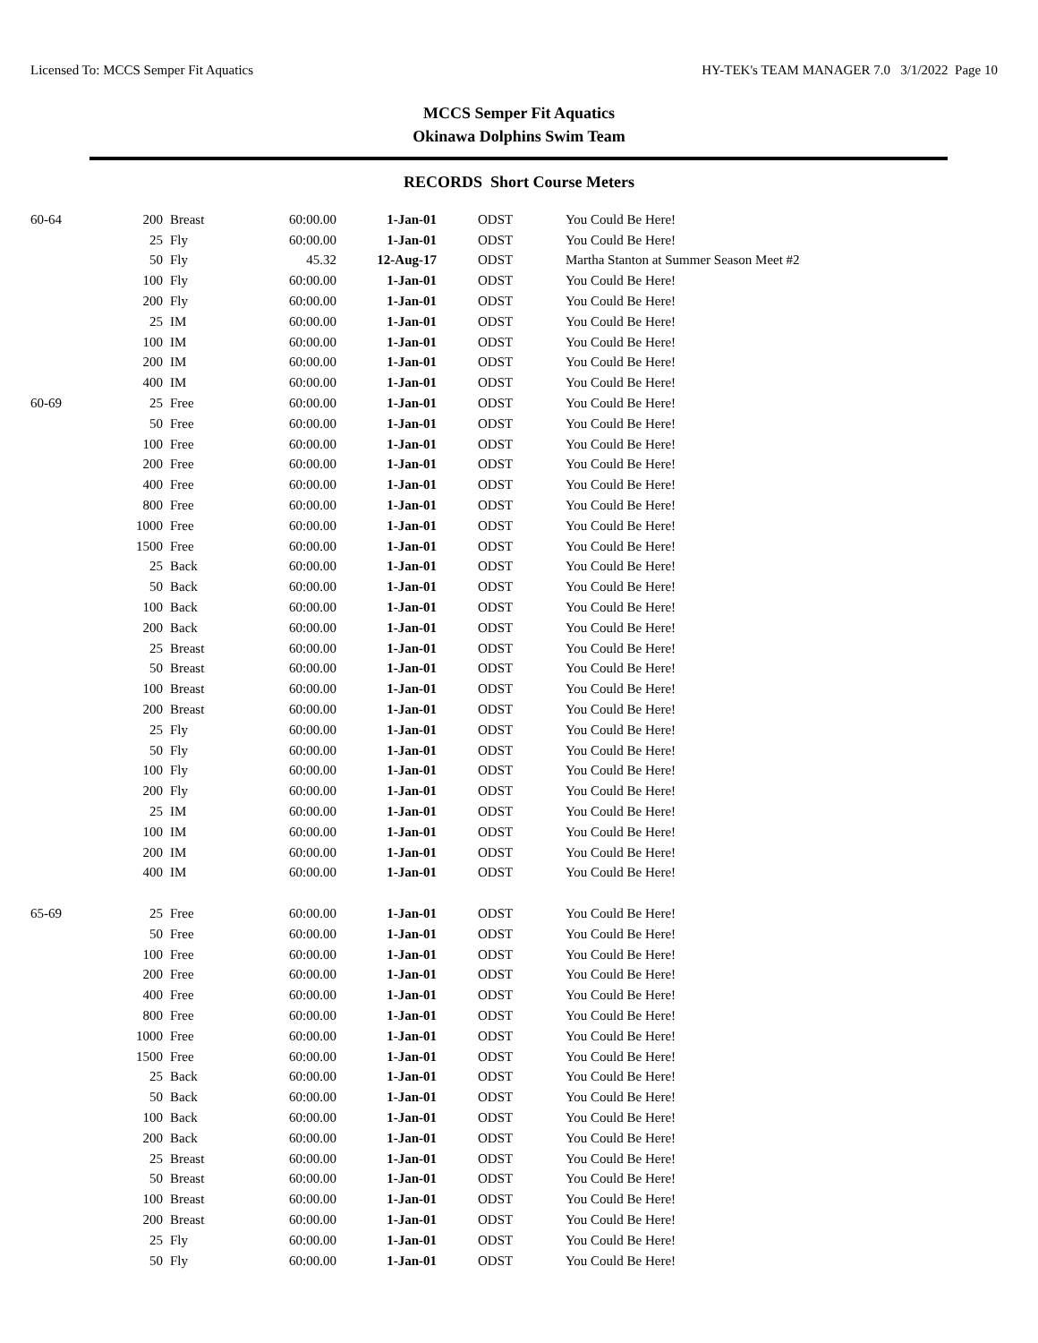Licensed To: MCCS Semper Fit Aquatics HY-TEK's TEAM MANAGER 7.0 3/1/2022 Page 10
MCCS Semper Fit Aquatics
Okinawa Dolphins Swim Team
RECORDS Short Course Meters
| 60-64 | 200 | Breast | 60:00.00 | 1-Jan-01 | ODST | You Could Be Here! |
| | 25 | Fly | 60:00.00 | 1-Jan-01 | ODST | You Could Be Here! |
| | 50 | Fly | 45.32 | 12-Aug-17 | ODST | Martha Stanton at Summer Season Meet #2 |
| | 100 | Fly | 60:00.00 | 1-Jan-01 | ODST | You Could Be Here! |
| | 200 | Fly | 60:00.00 | 1-Jan-01 | ODST | You Could Be Here! |
| | 25 | IM | 60:00.00 | 1-Jan-01 | ODST | You Could Be Here! |
| | 100 | IM | 60:00.00 | 1-Jan-01 | ODST | You Could Be Here! |
| | 200 | IM | 60:00.00 | 1-Jan-01 | ODST | You Could Be Here! |
| | 400 | IM | 60:00.00 | 1-Jan-01 | ODST | You Could Be Here! |
| 60-69 | 25 | Free | 60:00.00 | 1-Jan-01 | ODST | You Could Be Here! |
| | 50 | Free | 60:00.00 | 1-Jan-01 | ODST | You Could Be Here! |
| | 100 | Free | 60:00.00 | 1-Jan-01 | ODST | You Could Be Here! |
| | 200 | Free | 60:00.00 | 1-Jan-01 | ODST | You Could Be Here! |
| | 400 | Free | 60:00.00 | 1-Jan-01 | ODST | You Could Be Here! |
| | 800 | Free | 60:00.00 | 1-Jan-01 | ODST | You Could Be Here! |
| | 1000 | Free | 60:00.00 | 1-Jan-01 | ODST | You Could Be Here! |
| | 1500 | Free | 60:00.00 | 1-Jan-01 | ODST | You Could Be Here! |
| | 25 | Back | 60:00.00 | 1-Jan-01 | ODST | You Could Be Here! |
| | 50 | Back | 60:00.00 | 1-Jan-01 | ODST | You Could Be Here! |
| | 100 | Back | 60:00.00 | 1-Jan-01 | ODST | You Could Be Here! |
| | 200 | Back | 60:00.00 | 1-Jan-01 | ODST | You Could Be Here! |
| | 25 | Breast | 60:00.00 | 1-Jan-01 | ODST | You Could Be Here! |
| | 50 | Breast | 60:00.00 | 1-Jan-01 | ODST | You Could Be Here! |
| | 100 | Breast | 60:00.00 | 1-Jan-01 | ODST | You Could Be Here! |
| | 200 | Breast | 60:00.00 | 1-Jan-01 | ODST | You Could Be Here! |
| | 25 | Fly | 60:00.00 | 1-Jan-01 | ODST | You Could Be Here! |
| | 50 | Fly | 60:00.00 | 1-Jan-01 | ODST | You Could Be Here! |
| | 100 | Fly | 60:00.00 | 1-Jan-01 | ODST | You Could Be Here! |
| | 200 | Fly | 60:00.00 | 1-Jan-01 | ODST | You Could Be Here! |
| | 25 | IM | 60:00.00 | 1-Jan-01 | ODST | You Could Be Here! |
| | 100 | IM | 60:00.00 | 1-Jan-01 | ODST | You Could Be Here! |
| | 200 | IM | 60:00.00 | 1-Jan-01 | ODST | You Could Be Here! |
| | 400 | IM | 60:00.00 | 1-Jan-01 | ODST | You Could Be Here! |
| 65-69 | 25 | Free | 60:00.00 | 1-Jan-01 | ODST | You Could Be Here! |
| | 50 | Free | 60:00.00 | 1-Jan-01 | ODST | You Could Be Here! |
| | 100 | Free | 60:00.00 | 1-Jan-01 | ODST | You Could Be Here! |
| | 200 | Free | 60:00.00 | 1-Jan-01 | ODST | You Could Be Here! |
| | 400 | Free | 60:00.00 | 1-Jan-01 | ODST | You Could Be Here! |
| | 800 | Free | 60:00.00 | 1-Jan-01 | ODST | You Could Be Here! |
| | 1000 | Free | 60:00.00 | 1-Jan-01 | ODST | You Could Be Here! |
| | 1500 | Free | 60:00.00 | 1-Jan-01 | ODST | You Could Be Here! |
| | 25 | Back | 60:00.00 | 1-Jan-01 | ODST | You Could Be Here! |
| | 50 | Back | 60:00.00 | 1-Jan-01 | ODST | You Could Be Here! |
| | 100 | Back | 60:00.00 | 1-Jan-01 | ODST | You Could Be Here! |
| | 200 | Back | 60:00.00 | 1-Jan-01 | ODST | You Could Be Here! |
| | 25 | Breast | 60:00.00 | 1-Jan-01 | ODST | You Could Be Here! |
| | 50 | Breast | 60:00.00 | 1-Jan-01 | ODST | You Could Be Here! |
| | 100 | Breast | 60:00.00 | 1-Jan-01 | ODST | You Could Be Here! |
| | 200 | Breast | 60:00.00 | 1-Jan-01 | ODST | You Could Be Here! |
| | 25 | Fly | 60:00.00 | 1-Jan-01 | ODST | You Could Be Here! |
| | 50 | Fly | 60:00.00 | 1-Jan-01 | ODST | You Could Be Here! |